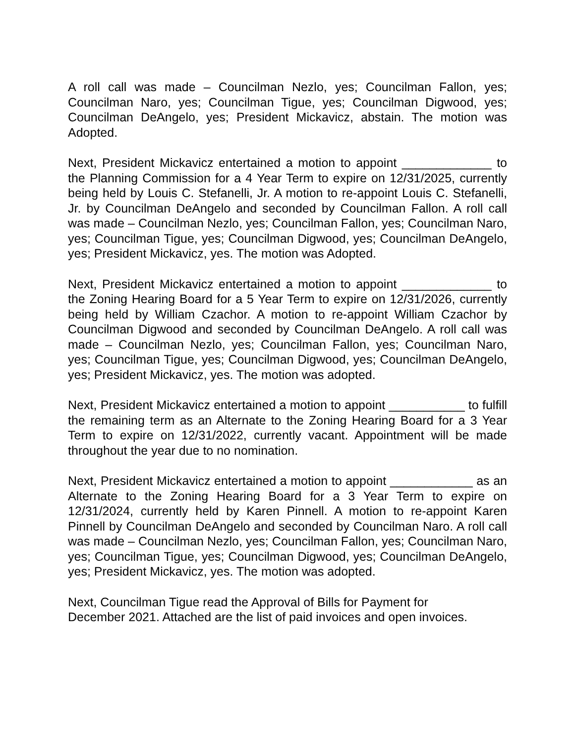A roll call was made – Councilman Nezlo, yes; Councilman Fallon, yes; Councilman Naro, yes; Councilman Tigue, yes; Councilman Digwood, yes; Councilman DeAngelo, yes; President Mickavicz, abstain. The motion was Adopted.
Next, President Mickavicz entertained a motion to appoint _____________ to the Planning Commission for a 4 Year Term to expire on 12/31/2025, currently being held by Louis C. Stefanelli, Jr. A motion to re-appoint Louis C. Stefanelli, Jr. by Councilman DeAngelo and seconded by Councilman Fallon. A roll call was made – Councilman Nezlo, yes; Councilman Fallon, yes; Councilman Naro, yes; Councilman Tigue, yes; Councilman Digwood, yes; Councilman DeAngelo, yes; President Mickavicz, yes. The motion was Adopted.
Next, President Mickavicz entertained a motion to appoint _____________ to the Zoning Hearing Board for a 5 Year Term to expire on 12/31/2026, currently being held by William Czachor. A motion to re-appoint William Czachor by Councilman Digwood and seconded by Councilman DeAngelo. A roll call was made – Councilman Nezlo, yes; Councilman Fallon, yes; Councilman Naro, yes; Councilman Tigue, yes; Councilman Digwood, yes; Councilman DeAngelo, yes; President Mickavicz, yes. The motion was adopted.
Next, President Mickavicz entertained a motion to appoint ___________ to fulfill the remaining term as an Alternate to the Zoning Hearing Board for a 3 Year Term to expire on 12/31/2022, currently vacant. Appointment will be made throughout the year due to no nomination.
Next, President Mickavicz entertained a motion to appoint ____________ as an Alternate to the Zoning Hearing Board for a 3 Year Term to expire on 12/31/2024, currently held by Karen Pinnell. A motion to re-appoint Karen Pinnell by Councilman DeAngelo and seconded by Councilman Naro. A roll call was made – Councilman Nezlo, yes; Councilman Fallon, yes; Councilman Naro, yes; Councilman Tigue, yes; Councilman Digwood, yes; Councilman DeAngelo, yes; President Mickavicz, yes. The motion was adopted.
Next, Councilman Tigue read the Approval of Bills for Payment for
December 2021. Attached are the list of paid invoices and open invoices.